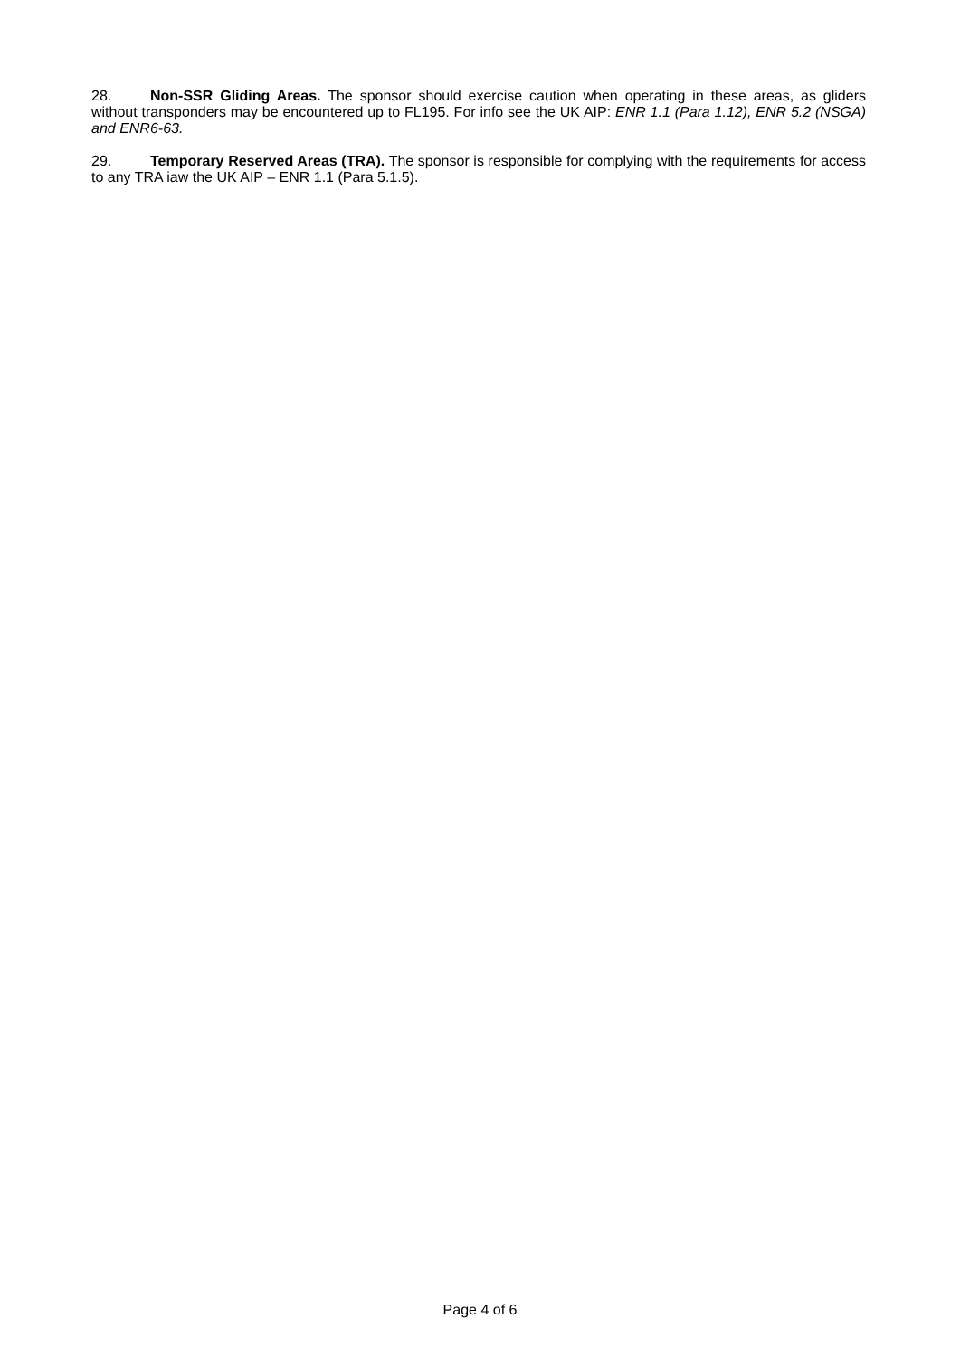28. Non-SSR Gliding Areas. The sponsor should exercise caution when operating in these areas, as gliders without transponders may be encountered up to FL195. For info see the UK AIP: ENR 1.1 (Para 1.12), ENR 5.2 (NSGA) and ENR6-63.
29. Temporary Reserved Areas (TRA). The sponsor is responsible for complying with the requirements for access to any TRA iaw the UK AIP – ENR 1.1 (Para 5.1.5).
Page 4 of 6